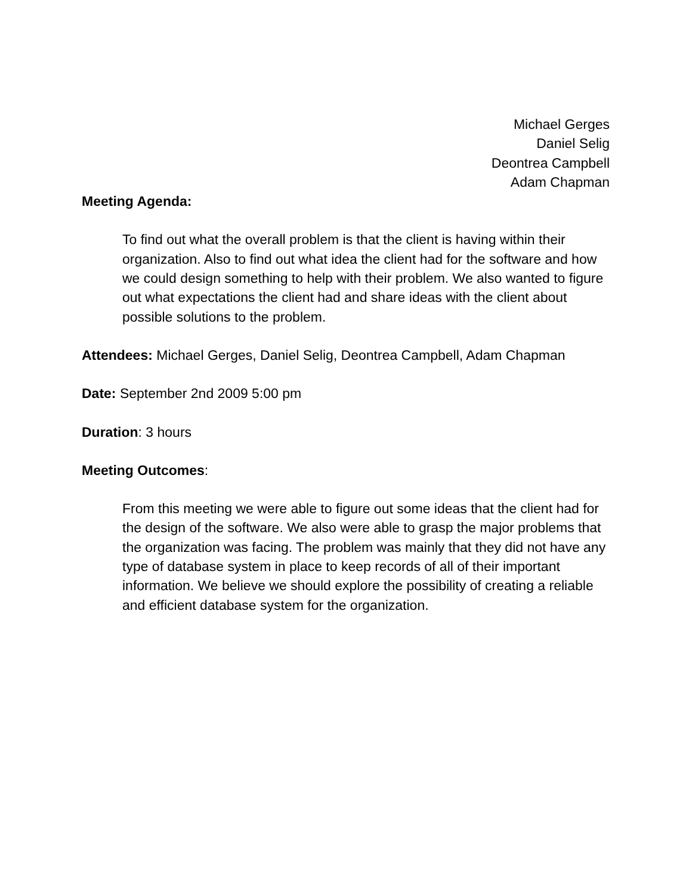Michael Gerges
Daniel Selig
Deontrea Campbell
Adam Chapman
Meeting Agenda:
To find out what the overall problem is that the client is having within their organization. Also to find out what idea the client had for the software and how we could design something to help with their problem. We also wanted to figure out what expectations the client had and share ideas with the client about possible solutions to the problem.
Attendees: Michael Gerges, Daniel Selig, Deontrea Campbell, Adam Chapman
Date: September 2nd 2009 5:00 pm
Duration: 3 hours
Meeting Outcomes:
From this meeting we were able to figure out some ideas that the client had for the design of the software. We also were able to grasp the major problems that the organization was facing. The problem was mainly that they did not have any type of database system in place to keep records of all of their important information. We believe we should explore the possibility of creating a reliable and efficient database system for the organization.